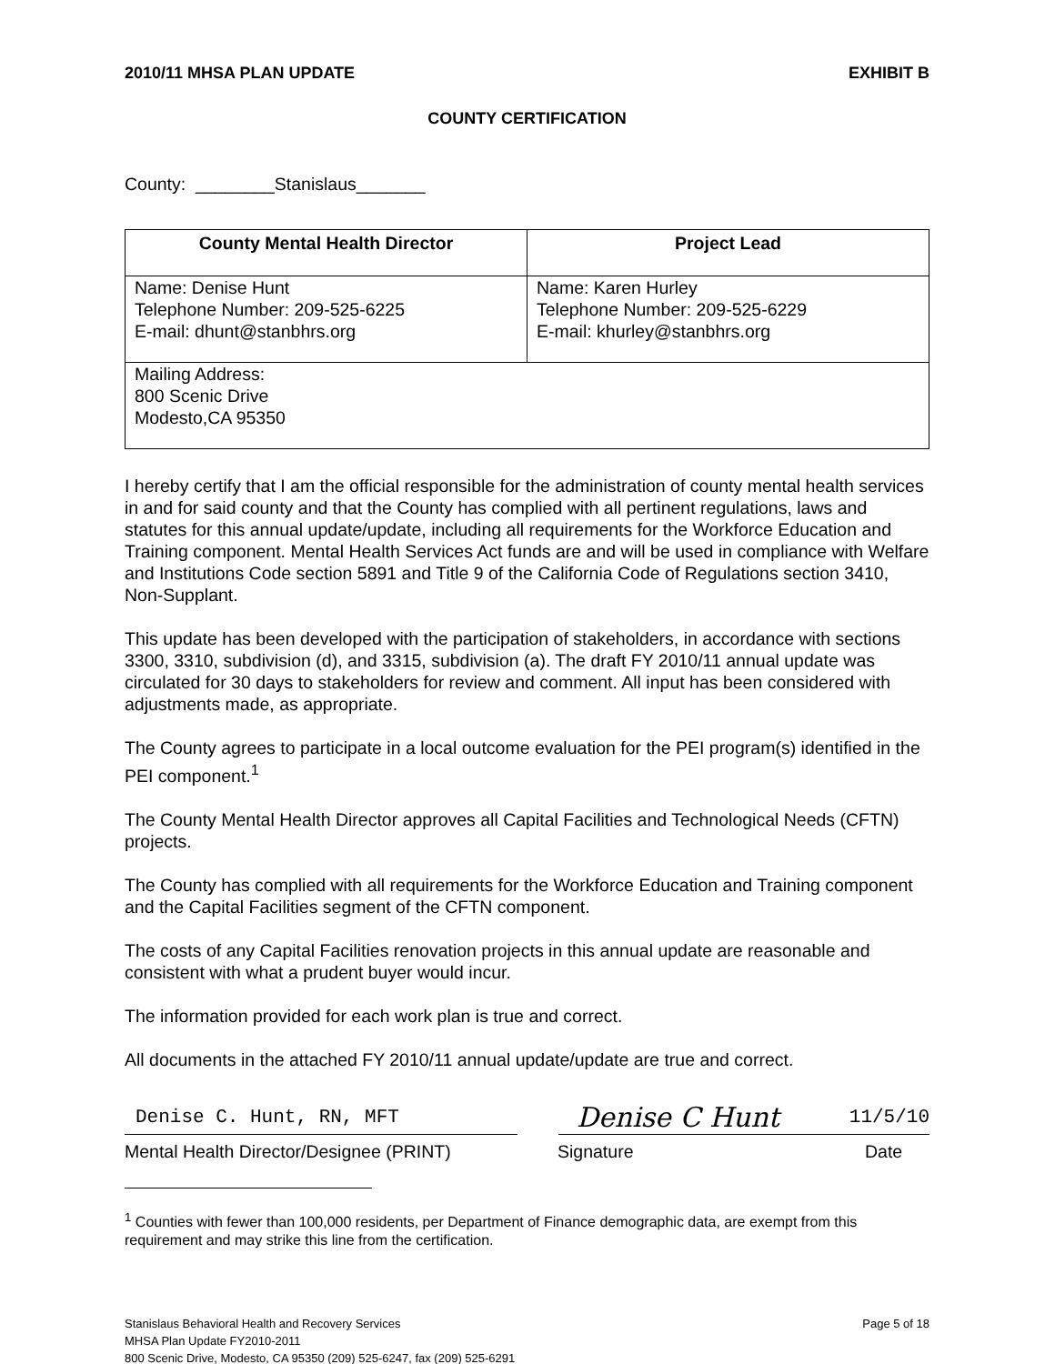2010/11 MHSA PLAN UPDATE EXHIBIT B
COUNTY CERTIFICATION
County: ________Stanislaus_______
| County Mental Health Director | Project Lead |
| --- | --- |
| Name: Denise Hunt Telephone Number: 209-525-6225 E-mail: dhunt@stanbhrs.org | Name: Karen Hurley Telephone Number: 209-525-6229 E-mail: khurley@stanbhrs.org |
| Mailing Address: 800 Scenic Drive Modesto,CA 95350 | |
I hereby certify that I am the official responsible for the administration of county mental health services in and for said county and that the County has complied with all pertinent regulations, laws and statutes for this annual update/update, including all requirements for the Workforce Education and Training component. Mental Health Services Act funds are and will be used in compliance with Welfare and Institutions Code section 5891 and Title 9 of the California Code of Regulations section 3410, Non-Supplant.
This update has been developed with the participation of stakeholders, in accordance with sections 3300, 3310, subdivision (d), and 3315, subdivision (a). The draft FY 2010/11 annual update was circulated for 30 days to stakeholders for review and comment. All input has been considered with adjustments made, as appropriate.
The County agrees to participate in a local outcome evaluation for the PEI program(s) identified in the PEI component.<sup>1</sup>
The County Mental Health Director approves all Capital Facilities and Technological Needs (CFTN) projects.
The County has complied with all requirements for the Workforce Education and Training component and the Capital Facilities segment of the CFTN component.
The costs of any Capital Facilities renovation projects in this annual update are reasonable and consistent with what a prudent buyer would incur.
The information provided for each work plan is true and correct.
All documents in the attached FY 2010/11 annual update/update are true and correct.
Denise C. Hunt, RN, MFT
Denise C Hunt 11/5/10
Mental Health Director/Designee (PRINT) Signature Date
<sup>1</sup> Counties with fewer than 100,000 residents, per Department of Finance demographic data, are exempt from this requirement and may strike this line from the certification.
Stanislaus Behavioral Health and Recovery Services
MHSA Plan Update FY2010-2011
800 Scenic Drive, Modesto, CA 95350 (209) 525-6247, fax (209) 525-6291
Page 5 of 18